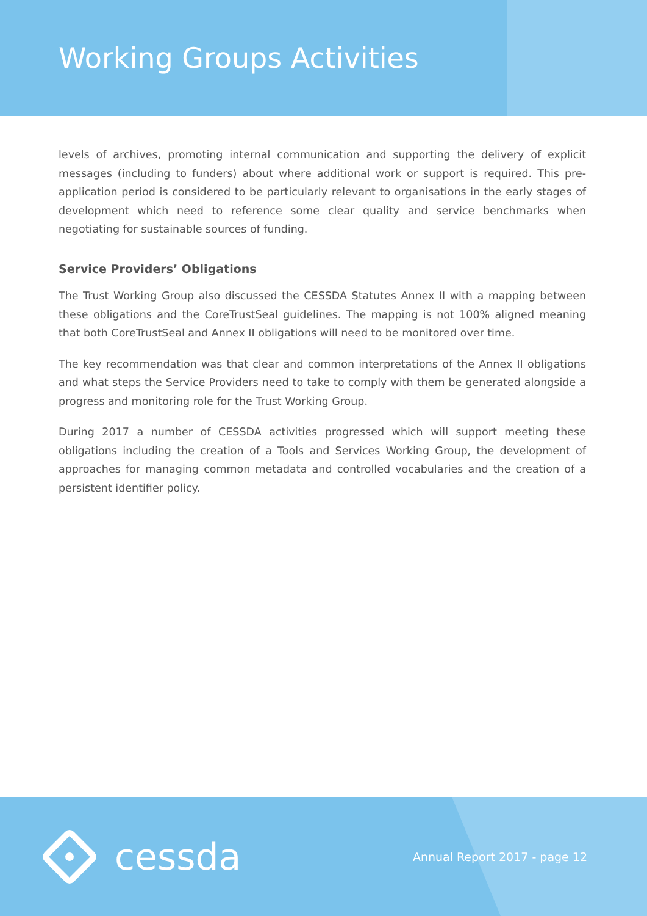Working Groups Activities
levels of archives, promoting internal communication and supporting the delivery of explicit messages (including to funders) about where additional work or support is required. This pre-application period is considered to be particularly relevant to organisations in the early stages of development which need to reference some clear quality and service benchmarks when negotiating for sustainable sources of funding.
Service Providers’ Obligations
The Trust Working Group also discussed the CESSDA Statutes Annex II with a mapping between these obligations and the CoreTrustSeal guidelines. The mapping is not 100% aligned meaning that both CoreTrustSeal and Annex II obligations will need to be monitored over time.
The key recommendation was that clear and common interpretations of the Annex II obligations and what steps the Service Providers need to take to comply with them be generated alongside a progress and monitoring role for the Trust Working Group.
During 2017 a number of CESSDA activities progressed which will support meeting these obligations including the creation of a Tools and Services Working Group, the development of approaches for managing common metadata and controlled vocabularies and the creation of a persistent identifier policy.
cessda
Annual Report 2017 - page 12